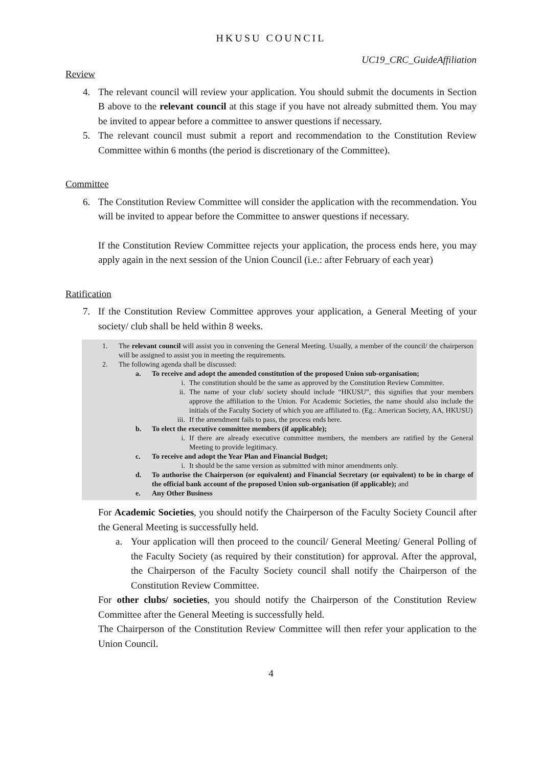HKUSU COUNCIL
UC19_CRC_GuideAffiliation
Review
4. The relevant council will review your application. You should submit the documents in Section B above to the relevant council at this stage if you have not already submitted them. You may be invited to appear before a committee to answer questions if necessary.
5. The relevant council must submit a report and recommendation to the Constitution Review Committee within 6 months (the period is discretionary of the Committee).
Committee
6. The Constitution Review Committee will consider the application with the recommendation. You will be invited to appear before the Committee to answer questions if necessary.
If the Constitution Review Committee rejects your application, the process ends here, you may apply again in the next session of the Union Council (i.e.: after February of each year)
Ratification
7. If the Constitution Review Committee approves your application, a General Meeting of your society/ club shall be held within 8 weeks.
1. The relevant council will assist you in convening the General Meeting. Usually, a member of the council/ the chairperson will be assigned to assist you in meeting the requirements.
2. The following agenda shall be discussed:
a. To receive and adopt the amended constitution of the proposed Union sub-organisation;
i. The constitution should be the same as approved by the Constitution Review Committee.
ii. The name of your club/ society should include “HKUSU”, this signifies that your members approve the affiliation to the Union. For Academic Societies, the name should also include the initials of the Faculty Society of which you are affiliated to. (Eg.: American Society, AA, HKUSU)
iii. If the amendment fails to pass, the process ends here.
b. To elect the executive committee members (if applicable);
i. If there are already executive committee members, the members are ratified by the General Meeting to provide legitimacy.
c. To receive and adopt the Year Plan and Financial Budget;
i. It should be the same version as submitted with minor amendments only.
d. To authorise the Chairperson (or equivalent) and Financial Secretary (or equivalent) to be in charge of the official bank account of the proposed Union sub-organisation (if applicable); and
e. Any Other Business
For Academic Societies, you should notify the Chairperson of the Faculty Society Council after the General Meeting is successfully held.
a. Your application will then proceed to the council/ General Meeting/ General Polling of the Faculty Society (as required by their constitution) for approval. After the approval, the Chairperson of the Faculty Society council shall notify the Chairperson of the Constitution Review Committee.
For other clubs/ societies, you should notify the Chairperson of the Constitution Review Committee after the General Meeting is successfully held.
The Chairperson of the Constitution Review Committee will then refer your application to the Union Council.
4